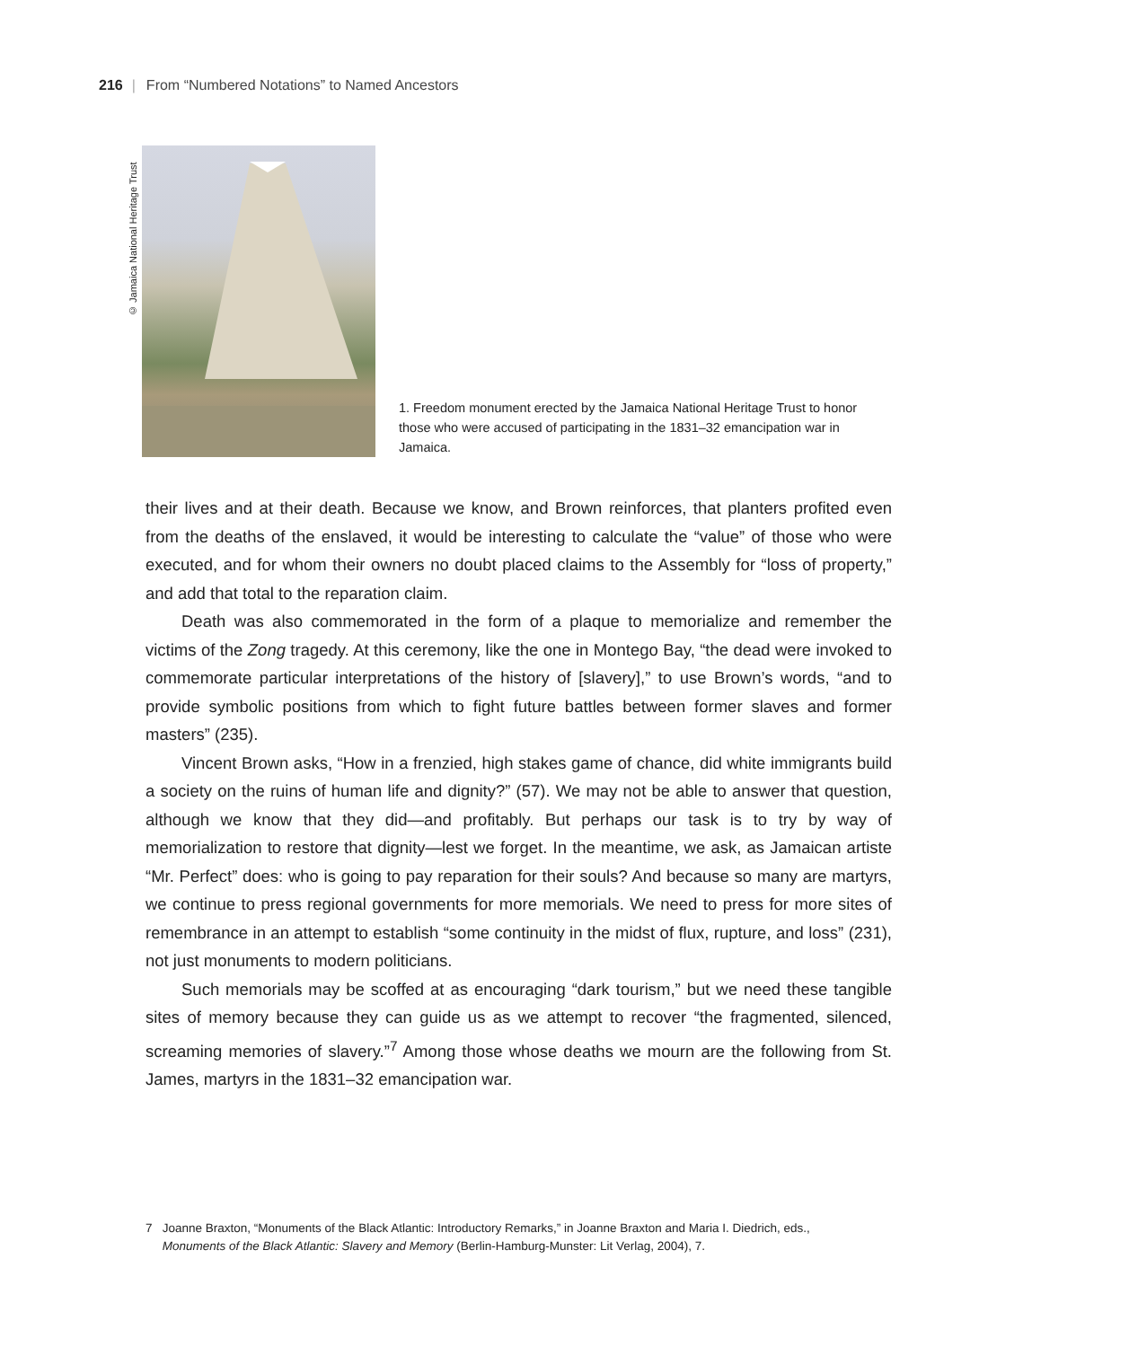216 | From “Numbered Notations” to Named Ancestors
© Jamaica National Heritage Trust
1. Freedom monument erected by the Jamaica National Heritage Trust to honor those who were accused of participating in the 1831–32 emancipation war in Jamaica.
their lives and at their death. Because we know, and Brown reinforces, that planters profited even from the deaths of the enslaved, it would be interesting to calculate the “value” of those who were executed, and for whom their owners no doubt placed claims to the Assembly for “loss of property,” and add that total to the reparation claim.
Death was also commemorated in the form of a plaque to memorialize and remember the victims of the Zong tragedy. At this ceremony, like the one in Montego Bay, “the dead were invoked to commemorate particular interpretations of the history of [slavery],” to use Brown’s words, “and to provide symbolic positions from which to fight future battles between former slaves and former masters” (235).
Vincent Brown asks, “How in a frenzied, high stakes game of chance, did white immigrants build a society on the ruins of human life and dignity?” (57). We may not be able to answer that question, although we know that they did—and profitably. But perhaps our task is to try by way of memorialization to restore that dignity—lest we forget. In the meantime, we ask, as Jamaican artiste “Mr. Perfect” does: who is going to pay reparation for their souls? And because so many are martyrs, we continue to press regional governments for more memorials. We need to press for more sites of remembrance in an attempt to establish “some continuity in the midst of flux, rupture, and loss” (231), not just monuments to modern politicians.
Such memorials may be scoffed at as encouraging “dark tourism,” but we need these tangible sites of memory because they can guide us as we attempt to recover “the fragmented, silenced, screaming memories of slavery.”<sup>7</sup> Among those whose deaths we mourn are the following from St. James, martyrs in the 1831–32 emancipation war.
7 Joanne Braxton, “Monuments of the Black Atlantic: Introductory Remarks,” in Joanne Braxton and Maria I. Diedrich, eds.,
Monuments of the Black Atlantic: Slavery and Memory (Berlin-Hamburg-Munster: Lit Verlag, 2004), 7.